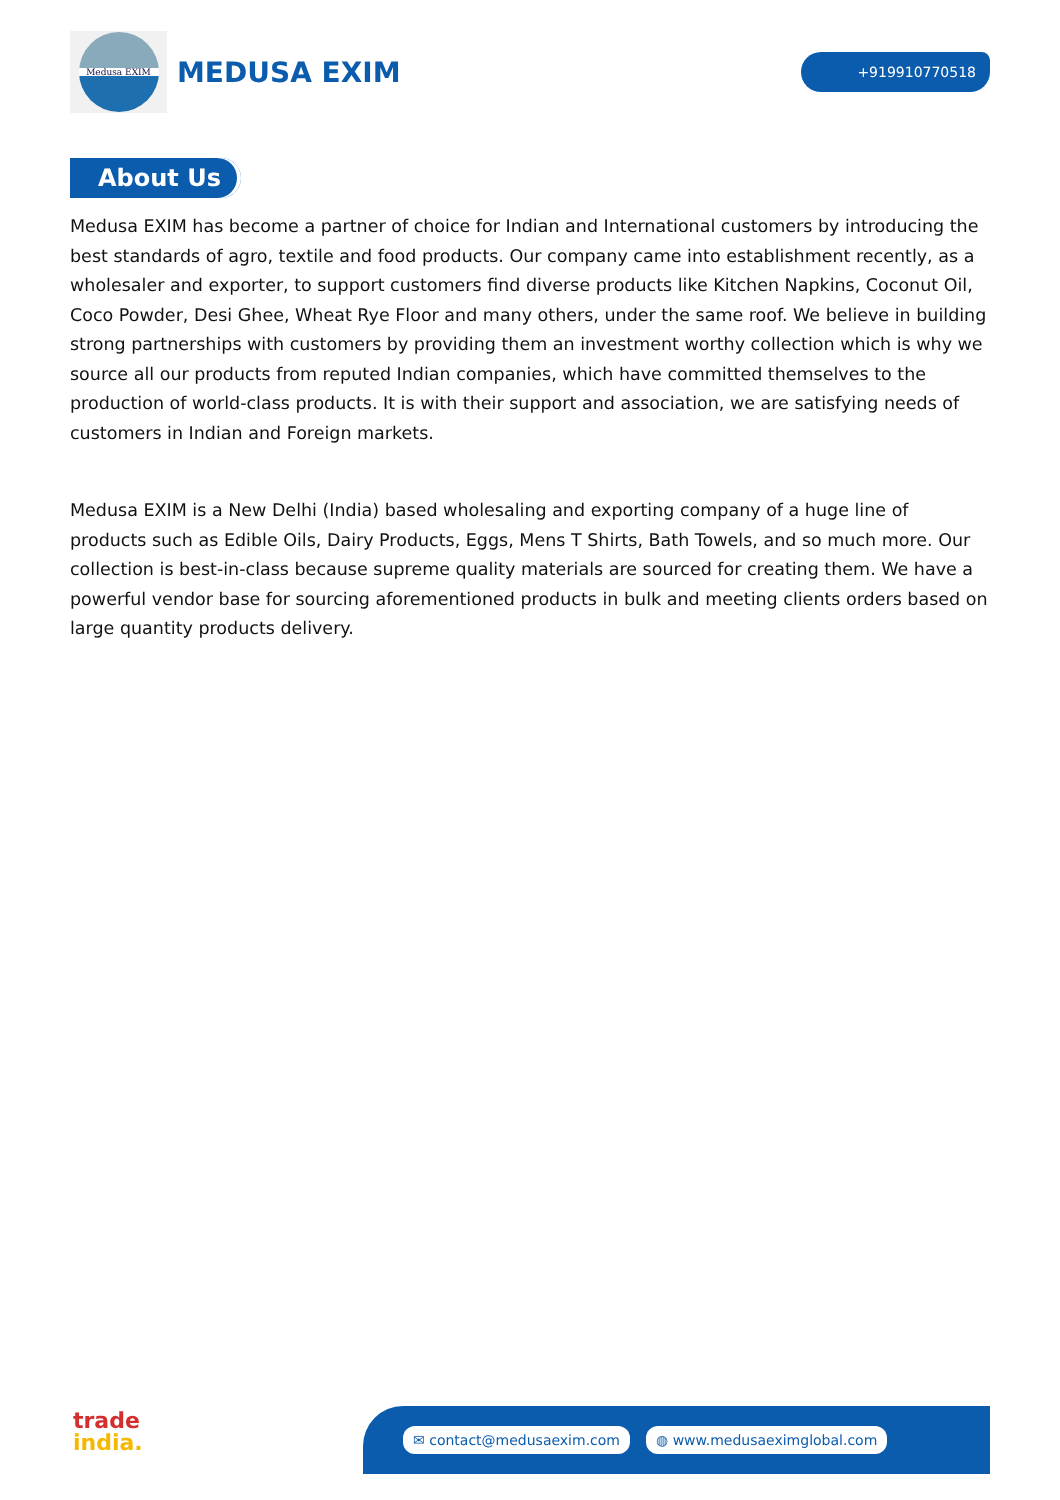Medusa EXIM
MEDUSA EXIM
+919910770518
About Us
Medusa EXIM has become a partner of choice for Indian and International customers by introducing the best standards of agro, textile and food products. Our company came into establishment recently, as a wholesaler and exporter, to support customers find diverse products like Kitchen Napkins, Coconut Oil, Coco Powder, Desi Ghee, Wheat Rye Floor and many others, under the same roof. We believe in building strong partnerships with customers by providing them an investment worthy collection which is why we source all our products from reputed Indian companies, which have committed themselves to the production of world-class products. It is with their support and association, we are satisfying needs of customers in Indian and Foreign markets.
Medusa EXIM is a New Delhi (India) based wholesaling and exporting company of a huge line of products such as Edible Oils, Dairy Products, Eggs, Mens T Shirts, Bath Towels, and so much more. Our collection is best-in-class because supreme quality materials are sourced for creating them. We have a powerful vendor base for sourcing aforementioned products in bulk and meeting clients orders based on large quantity products delivery.
trade
india.
✉ contact@medusaexim.com ◍ www.medusaeximglobal.com